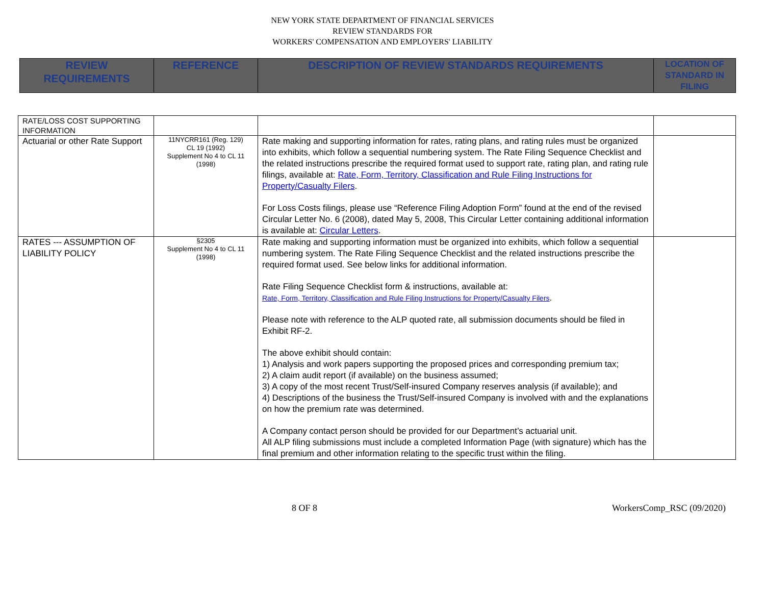NEW YORK STATE DEPARTMENT OF FINANCIAL SERVICES
REVIEW STANDARDS FOR
WORKERS' COMPENSATION AND EMPLOYERS' LIABILITY
| REVIEW REQUIREMENTS | REFERENCE | DESCRIPTION OF REVIEW STANDARDS REQUIREMENTS | LOCATION OF STANDARD IN FILING |
| RATE/LOSS COST SUPPORTING INFORMATION | | | |
| Actuarial or other Rate Support | 11NYCRR161 (Reg. 129) CL 19 (1992) Supplement No 4 to CL 11 (1998) | Rate making and supporting information for rates, rating plans, and rating rules must be organized into exhibits, which follow a sequential numbering system. The Rate Filing Sequence Checklist and the related instructions prescribe the required format used to support rate, rating plan, and rating rule filings, available at: Rate, Form, Territory, Classification and Rule Filing Instructions for Property/Casualty Filers . For Loss Costs filings, please use “Reference Filing Adoption Form” found at the end of the revised Circular Letter No. 6 (2008), dated May 5, 2008, This Circular Letter containing additional information is available at: Circular Letters . | |
| RATES --- ASSUMPTION OF LIABILITY POLICY | §2305 Supplement No 4 to CL 11 (1998) | Rate making and supporting information must be organized into exhibits, which follow a sequential numbering system. The Rate Filing Sequence Checklist and the related instructions prescribe the required format used. See below links for additional information. Rate Filing Sequence Checklist form & instructions, available at: Rate, Form, Territory, Classification and Rule Filing Instructions for Property/Casualty Filers . Please note with reference to the ALP quoted rate, all submission documents should be filed in Exhibit RF-2. The above exhibit should contain: 1) Analysis and work papers supporting the proposed prices and corresponding premium tax; 2) A claim audit report (if available) on the business assumed; 3) A copy of the most recent Trust/Self-insured Company reserves analysis (if available); and 4) Descriptions of the business the Trust/Self-insured Company is involved with and the explanations on how the premium rate was determined. A Company contact person should be provided for our Department’s actuarial unit. All ALP filing submissions must include a completed Information Page (with signature) which has the final premium and other information relating to the specific trust within the filing. | |
8 OF 8 WorkersComp_RSC (09/2020)